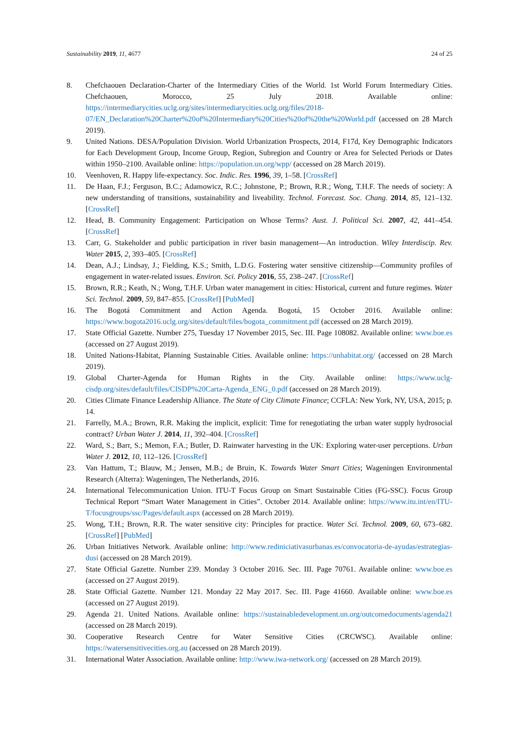Sustainability 2019, 11, 4677 24 of 25
8. Chefchaouen Declaration-Charter of the Intermediary Cities of the World. 1st World Forum Intermediary Cities. Chefchaouen, Morocco, 25 July 2018. Available online: https://intermediarycities.uclg.org/sites/intermediarycities.uclg.org/files/2018-07/EN_Declaration%20Charter%20of%20Intermediary%20Cities%20of%20the%20World.pdf (accessed on 28 March 2019).
9. United Nations. DESA/Population Division. World Urbanization Prospects, 2014, F17d, Key Demographic Indicators for Each Development Group, Income Group, Region, Subregion and Country or Area for Selected Periods or Dates within 1950–2100. Available online: https://population.un.org/wpp/ (accessed on 28 March 2019).
10. Veenhoven, R. Happy life-expectancy. Soc. Indic. Res. 1996, 39, 1–58. [CrossRef]
11. De Haan, F.J.; Ferguson, B.C.; Adamowicz, R.C.; Johnstone, P.; Brown, R.R.; Wong, T.H.F. The needs of society: A new understanding of transitions, sustainability and liveability. Technol. Forecast. Soc. Chang. 2014, 85, 121–132. [CrossRef]
12. Head, B. Community Engagement: Participation on Whose Terms? Aust. J. Political Sci. 2007, 42, 441–454. [CrossRef]
13. Carr, G. Stakeholder and public participation in river basin management—An introduction. Wiley Interdiscip. Rev. Water 2015, 2, 393–405. [CrossRef]
14. Dean, A.J.; Lindsay, J.; Fielding, K.S.; Smith, L.D.G. Fostering water sensitive citizenship—Community profiles of engagement in water-related issues. Environ. Sci. Policy 2016, 55, 238–247. [CrossRef]
15. Brown, R.R.; Keath, N.; Wong, T.H.F. Urban water management in cities: Historical, current and future regimes. Water Sci. Technol. 2009, 59, 847–855. [CrossRef] [PubMed]
16. The Bogotá Commitment and Action Agenda. Bogotá, 15 October 2016. Available online: https://www.bogota2016.uclg.org/sites/default/files/bogota_commitment.pdf (accessed on 28 March 2019).
17. State Official Gazette. Number 275, Tuesday 17 November 2015, Sec. III. Page 108082. Available online: www.boe.es (accessed on 27 August 2019).
18. United Nations-Habitat, Planning Sustainable Cities. Available online: https://unhabitat.org/ (accessed on 28 March 2019).
19. Global Charter-Agenda for Human Rights in the City. Available online: https://www.uclg-cisdp.org/sites/default/files/CISDP%20Carta-Agenda_ENG_0.pdf (accessed on 28 March 2019).
20. Cities Climate Finance Leadership Alliance. The State of City Climate Finance; CCFLA: New York, NY, USA, 2015; p. 14.
21. Farrelly, M.A.; Brown, R.R. Making the implicit, explicit: Time for renegotiating the urban water supply hydrosocial contract? Urban Water J. 2014, 11, 392–404. [CrossRef]
22. Ward, S.; Barr, S.; Memon, F.A.; Butler, D. Rainwater harvesting in the UK: Exploring water-user perceptions. Urban Water J. 2012, 10, 112–126. [CrossRef]
23. Van Hattum, T.; Blauw, M.; Jensen, M.B.; de Bruin, K. Towards Water Smart Cities; Wageningen Environmental Research (Alterra): Wageningen, The Netherlands, 2016.
24. International Telecommunication Union. ITU-T Focus Group on Smart Sustainable Cities (FG-SSC). Focus Group Technical Report “Smart Water Management in Cities”. October 2014. Available online: https://www.itu.int/en/ITU-T/focusgroups/ssc/Pages/default.aspx (accessed on 28 March 2019).
25. Wong, T.H.; Brown, R.R. The water sensitive city: Principles for practice. Water Sci. Technol. 2009, 60, 673–682. [CrossRef] [PubMed]
26. Urban Initiatives Network. Available online: http://www.rediniciativasurbanas.es/convocatoria-de-ayudas/estrategias-dusi (accessed on 28 March 2019).
27. State Official Gazette. Number 239. Monday 3 October 2016. Sec. III. Page 70761. Available online: www.boe.es (accessed on 27 August 2019).
28. State Official Gazette. Number 121. Monday 22 May 2017. Sec. III. Page 41660. Available online: www.boe.es (accessed on 27 August 2019).
29. Agenda 21. United Nations. Available online: https://sustainabledevelopment.un.org/outcomedocuments/agenda21 (accessed on 28 March 2019).
30. Cooperative Research Centre for Water Sensitive Cities (CRCWSC). Available online: https://watersensitivecities.org.au (accessed on 28 March 2019).
31. International Water Association. Available online: http://www.iwa-network.org/ (accessed on 28 March 2019).